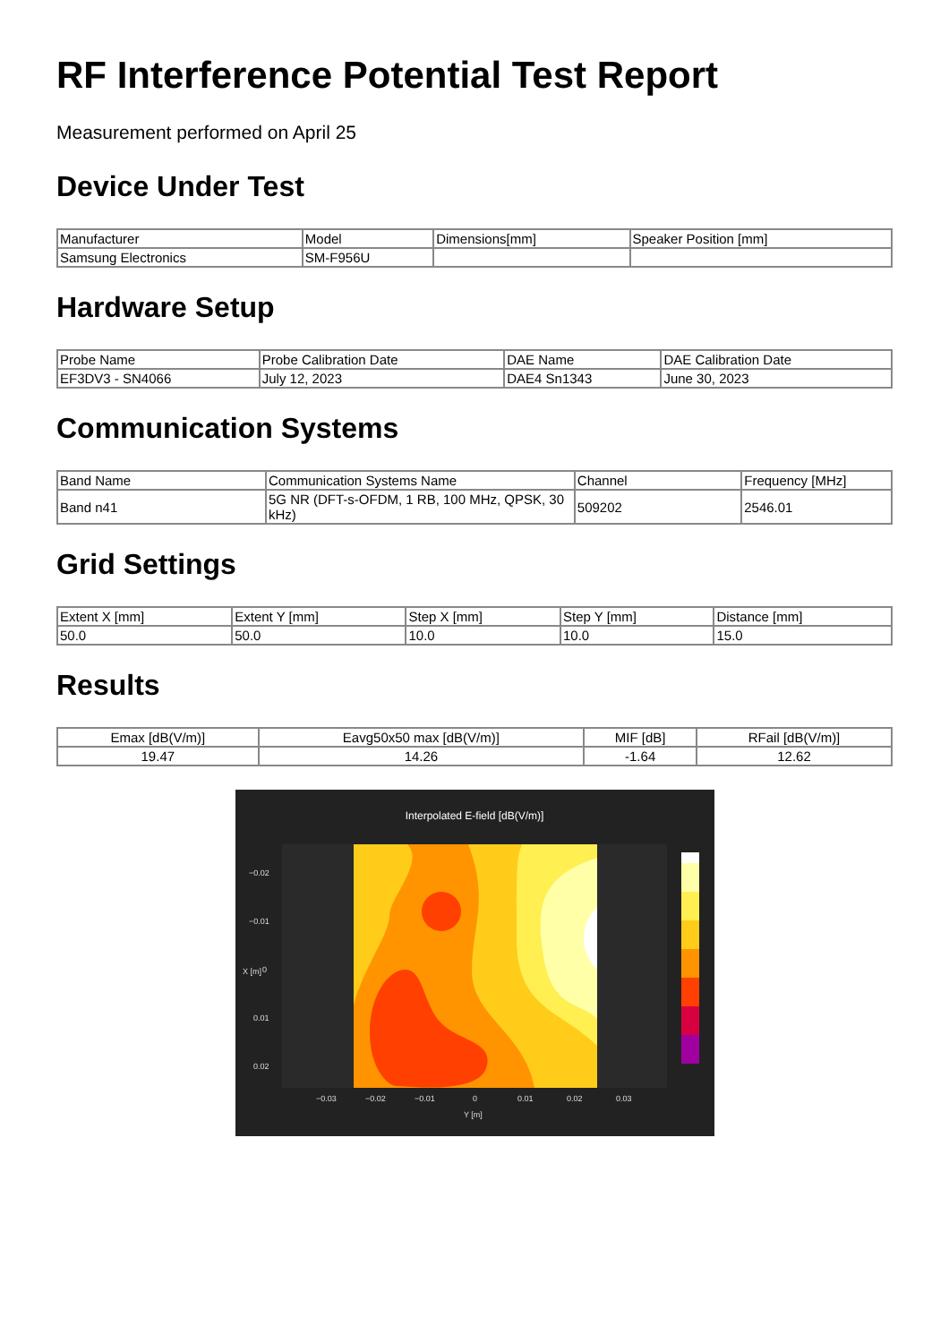RF Interference Potential Test Report
Measurement performed on April 25
Device Under Test
| Manufacturer | Model | Dimensions[mm] | Speaker Position [mm] |
| --- | --- | --- | --- |
| Samsung Electronics | SM-F956U | | |
Hardware Setup
| Probe Name | Probe Calibration Date | DAE Name | DAE Calibration Date |
| --- | --- | --- | --- |
| EF3DV3 - SN4066 | July 12, 2023 | DAE4 Sn1343 | June 30, 2023 |
Communication Systems
| Band Name | Communication Systems Name | Channel | Frequency [MHz] |
| --- | --- | --- | --- |
| Band n41 | 5G NR (DFT-s-OFDM, 1 RB, 100 MHz, QPSK, 30 kHz) | 509202 | 2546.01 |
Grid Settings
| Extent X [mm] | Extent Y [mm] | Step X [mm] | Step Y [mm] | Distance [mm] |
| --- | --- | --- | --- | --- |
| 50.0 | 50.0 | 10.0 | 10.0 | 15.0 |
Results
| Emax [dB(V/m)] | Eavg50x50 max [dB(V/m)] | MIF [dB] | RFail [dB(V/m)] |
| --- | --- | --- | --- |
| 19.47 | 14.26 | -1.64 | 12.62 |
Interpolated E-field [dB(V/m)]
−0.02
−0.01
0
0.01
0.02
−0.03
−0.02
−0.01
0
0.01
0.02
0.03
Y [m]
X [m]